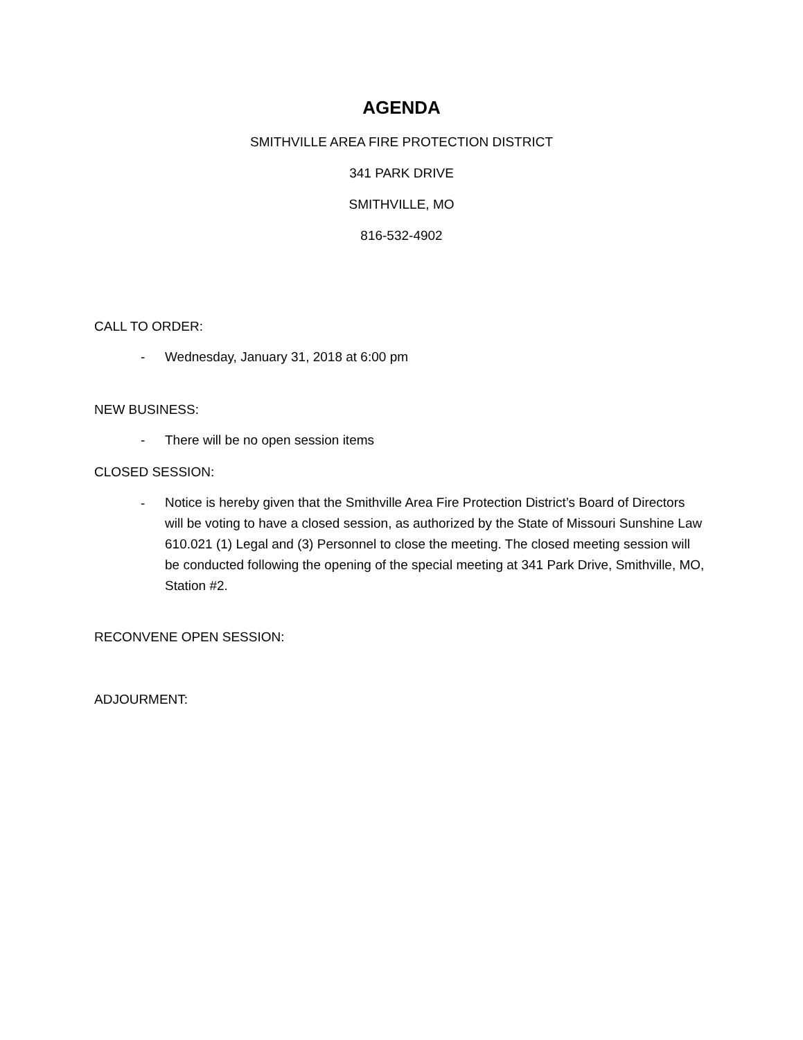AGENDA
SMITHVILLE AREA FIRE PROTECTION DISTRICT
341 PARK DRIVE
SMITHVILLE, MO
816-532-4902
CALL TO ORDER:
- Wednesday, January 31, 2018 at 6:00 pm
NEW BUSINESS:
- There will be no open session items
CLOSED SESSION:
-
Notice is hereby given that the Smithville Area Fire Protection District’s Board of Directors will be voting to have a closed session, as authorized by the State of Missouri Sunshine Law 610.021 (1) Legal and (3) Personnel to close the meeting. The closed meeting session will be conducted following the opening of the special meeting at 341 Park Drive, Smithville, MO, Station #2.
RECONVENE OPEN SESSION:
ADJOURMENT: